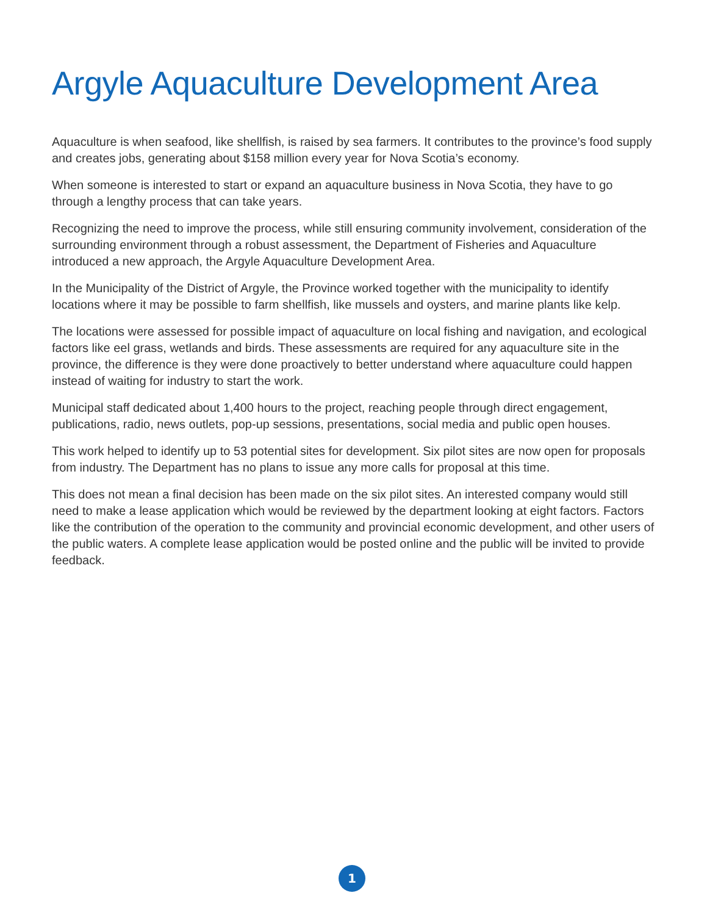Argyle Aquaculture Development Area
Aquaculture is when seafood, like shellfish, is raised by sea farmers. It contributes to the province’s food supply and creates jobs, generating about $158 million every year for Nova Scotia’s economy.
When someone is interested to start or expand an aquaculture business in Nova Scotia, they have to go through a lengthy process that can take years.
Recognizing the need to improve the process, while still ensuring community involvement, consideration of the surrounding environment through a robust assessment, the Department of Fisheries and Aquaculture introduced a new approach, the Argyle Aquaculture Development Area.
In the Municipality of the District of Argyle, the Province worked together with the municipality to identify locations where it may be possible to farm shellfish, like mussels and oysters, and marine plants like kelp.
The locations were assessed for possible impact of aquaculture on local fishing and navigation, and ecological factors like eel grass, wetlands and birds. These assessments are required for any aquaculture site in the province, the difference is they were done proactively to better understand where aquaculture could happen instead of waiting for industry to start the work.
Municipal staff dedicated about 1,400 hours to the project, reaching people through direct engagement, publications, radio, news outlets, pop-up sessions, presentations, social media and public open houses.
This work helped to identify up to 53 potential sites for development. Six pilot sites are now open for proposals from industry. The Department has no plans to issue any more calls for proposal at this time.
This does not mean a final decision has been made on the six pilot sites. An interested company would still need to make a lease application which would be reviewed by the department looking at eight factors. Factors like the contribution of the operation to the community and provincial economic development, and other users of the public waters. A complete lease application would be posted online and the public will be invited to provide feedback.
1